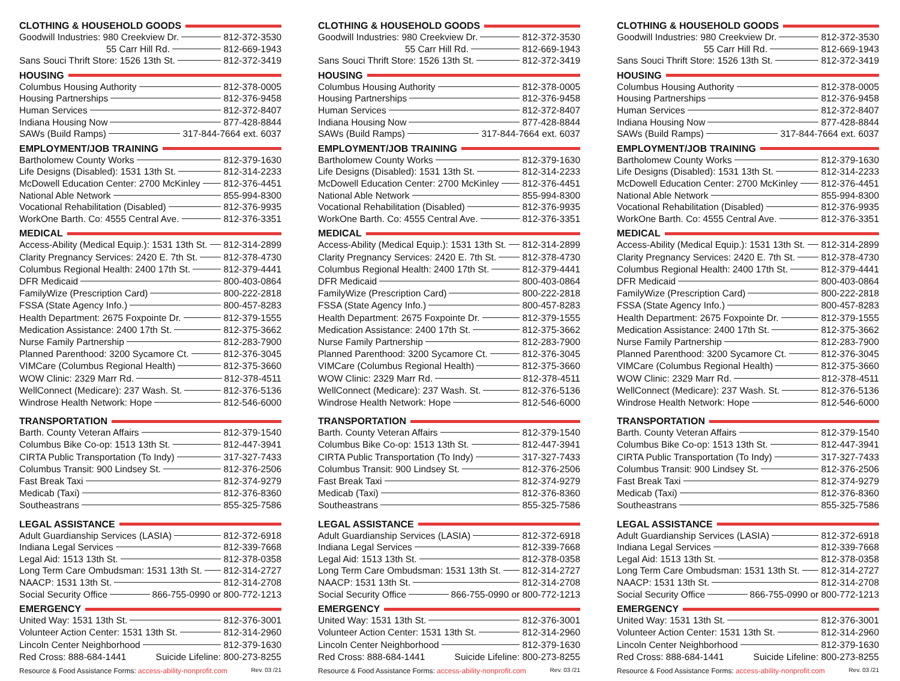CLOTHING & HOUSEHOLD GOODS
Goodwill Industries: 980 Creekview Dr. 812-372-3530
55 Carr Hill Rd. 812-669-1943
Sans Souci Thrift Store: 1526 13th St. 812-372-3419
HOUSING
Columbus Housing Authority 812-378-0005
Housing Partnerships 812-376-9458
Human Services 812-372-8407
Indiana Housing Now 877-428-8844
SAWs (Build Ramps) 317-844-7664 ext. 6037
EMPLOYMENT/JOB TRAINING
Bartholomew County Works 812-379-1630
Life Designs (Disabled): 1531 13th St. 812-314-2233
McDowell Education Center: 2700 McKinley 812-376-4451
National Able Network 855-994-8300
Vocational Rehabilitation (Disabled) 812-376-9935
WorkOne Barth. Co: 4555 Central Ave. 812-376-3351
MEDICAL
Access-Ability (Medical Equip.): 1531 13th St. 812-314-2899
Clarity Pregnancy Services: 2420 E. 7th St. 812-378-4730
Columbus Regional Health: 2400 17th St. 812-379-4441
DFR Medicaid 800-403-0864
FamilyWize (Prescription Card) 800-222-2818
FSSA (State Agency Info.) 800-457-8283
Health Department: 2675 Foxpointe Dr. 812-379-1555
Medication Assistance: 2400 17th St. 812-375-3662
Nurse Family Partnership 812-283-7900
Planned Parenthood: 3200 Sycamore Ct. 812-376-3045
VIMCare (Columbus Regional Health) 812-375-3660
WOW Clinic: 2329 Marr Rd. 812-378-4511
WellConnect (Medicare): 237 Wash. St. 812-376-5136
Windrose Health Network: Hope 812-546-6000
TRANSPORTATION
Barth. County Veteran Affairs 812-379-1540
Columbus Bike Co-op: 1513 13th St. 812-447-3941
CIRTA Public Transportation (To Indy) 317-327-7433
Columbus Transit: 900 Lindsey St. 812-376-2506
Fast Break Taxi 812-374-9279
Medicab (Taxi) 812-376-8360
Southeastrans 855-325-7586
LEGAL ASSISTANCE
Adult Guardianship Services (LASIA) 812-372-6918
Indiana Legal Services 812-339-7668
Legal Aid: 1513 13th St. 812-378-0358
Long Term Care Ombudsman: 1531 13th St. 812-314-2727
NAACP: 1531 13th St. 812-314-2708
Social Security Office 866-755-0990 or 800-772-1213
EMERGENCY
United Way: 1531 13th St. 812-376-3001
Volunteer Action Center: 1531 13th St. 812-314-2960
Lincoln Center Neighborhood 812-379-1630
Red Cross: 888-684-1441 Suicide Lifeline: 800-273-8255
Resource & Food Assistance Forms: access-ability-nonprofit.com Rev. 03 /21
CLOTHING & HOUSEHOLD GOODS
Goodwill Industries: 980 Creekview Dr. 812-372-3530
55 Carr Hill Rd. 812-669-1943
Sans Souci Thrift Store: 1526 13th St. 812-372-3419
HOUSING
Columbus Housing Authority 812-378-0005
Housing Partnerships 812-376-9458
Human Services 812-372-8407
Indiana Housing Now 877-428-8844
SAWs (Build Ramps) 317-844-7664 ext. 6037
EMPLOYMENT/JOB TRAINING
Bartholomew County Works 812-379-1630
Life Designs (Disabled): 1531 13th St. 812-314-2233
McDowell Education Center: 2700 McKinley 812-376-4451
National Able Network 855-994-8300
Vocational Rehabilitation (Disabled) 812-376-9935
WorkOne Barth. Co: 4555 Central Ave. 812-376-3351
MEDICAL
Access-Ability (Medical Equip.): 1531 13th St. 812-314-2899
Clarity Pregnancy Services: 2420 E. 7th St. 812-378-4730
Columbus Regional Health: 2400 17th St. 812-379-4441
DFR Medicaid 800-403-0864
FamilyWize (Prescription Card) 800-222-2818
FSSA (State Agency Info.) 800-457-8283
Health Department: 2675 Foxpointe Dr. 812-379-1555
Medication Assistance: 2400 17th St. 812-375-3662
Nurse Family Partnership 812-283-7900
Planned Parenthood: 3200 Sycamore Ct. 812-376-3045
VIMCare (Columbus Regional Health) 812-375-3660
WOW Clinic: 2329 Marr Rd. 812-378-4511
WellConnect (Medicare): 237 Wash. St. 812-376-5136
Windrose Health Network: Hope 812-546-6000
TRANSPORTATION
Barth. County Veteran Affairs 812-379-1540
Columbus Bike Co-op: 1513 13th St. 812-447-3941
CIRTA Public Transportation (To Indy) 317-327-7433
Columbus Transit: 900 Lindsey St. 812-376-2506
Fast Break Taxi 812-374-9279
Medicab (Taxi) 812-376-8360
Southeastrans 855-325-7586
LEGAL ASSISTANCE
Adult Guardianship Services (LASIA) 812-372-6918
Indiana Legal Services 812-339-7668
Legal Aid: 1513 13th St. 812-378-0358
Long Term Care Ombudsman: 1531 13th St. 812-314-2727
NAACP: 1531 13th St. 812-314-2708
Social Security Office 866-755-0990 or 800-772-1213
EMERGENCY
United Way: 1531 13th St. 812-376-3001
Volunteer Action Center: 1531 13th St. 812-314-2960
Lincoln Center Neighborhood 812-379-1630
Red Cross: 888-684-1441 Suicide Lifeline: 800-273-8255
Resource & Food Assistance Forms: access-ability-nonprofit.com Rev. 03 /21
CLOTHING & HOUSEHOLD GOODS
Goodwill Industries: 980 Creekview Dr. 812-372-3530
55 Carr Hill Rd. 812-669-1943
Sans Souci Thrift Store: 1526 13th St. 812-372-3419
HOUSING
Columbus Housing Authority 812-378-0005
Housing Partnerships 812-376-9458
Human Services 812-372-8407
Indiana Housing Now 877-428-8844
SAWs (Build Ramps) 317-844-7664 ext. 6037
EMPLOYMENT/JOB TRAINING
Bartholomew County Works 812-379-1630
Life Designs (Disabled): 1531 13th St. 812-314-2233
McDowell Education Center: 2700 McKinley 812-376-4451
National Able Network 855-994-8300
Vocational Rehabilitation (Disabled) 812-376-9935
WorkOne Barth. Co: 4555 Central Ave. 812-376-3351
MEDICAL
Access-Ability (Medical Equip.): 1531 13th St. 812-314-2899
Clarity Pregnancy Services: 2420 E. 7th St. 812-378-4730
Columbus Regional Health: 2400 17th St. 812-379-4441
DFR Medicaid 800-403-0864
FamilyWize (Prescription Card) 800-222-2818
FSSA (State Agency Info.) 800-457-8283
Health Department: 2675 Foxpointe Dr. 812-379-1555
Medication Assistance: 2400 17th St. 812-375-3662
Nurse Family Partnership 812-283-7900
Planned Parenthood: 3200 Sycamore Ct. 812-376-3045
VIMCare (Columbus Regional Health) 812-375-3660
WOW Clinic: 2329 Marr Rd. 812-378-4511
WellConnect (Medicare): 237 Wash. St. 812-376-5136
Windrose Health Network: Hope 812-546-6000
TRANSPORTATION
Barth. County Veteran Affairs 812-379-1540
Columbus Bike Co-op: 1513 13th St. 812-447-3941
CIRTA Public Transportation (To Indy) 317-327-7433
Columbus Transit: 900 Lindsey St. 812-376-2506
Fast Break Taxi 812-374-9279
Medicab (Taxi) 812-376-8360
Southeastrans 855-325-7586
LEGAL ASSISTANCE
Adult Guardianship Services (LASIA) 812-372-6918
Indiana Legal Services 812-339-7668
Legal Aid: 1513 13th St. 812-378-0358
Long Term Care Ombudsman: 1531 13th St. 812-314-2727
NAACP: 1531 13th St. 812-314-2708
Social Security Office 866-755-0990 or 800-772-1213
EMERGENCY
United Way: 1531 13th St. 812-376-3001
Volunteer Action Center: 1531 13th St. 812-314-2960
Lincoln Center Neighborhood 812-379-1630
Red Cross: 888-684-1441 Suicide Lifeline: 800-273-8255
Resource & Food Assistance Forms: access-ability-nonprofit.com Rev. 03 /21